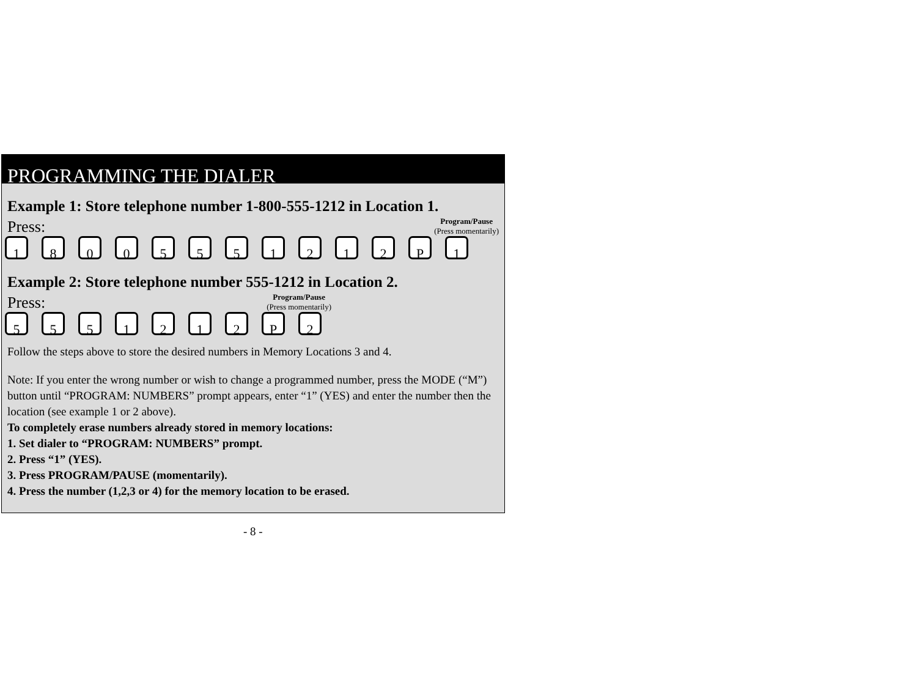PROGRAMMING THE DIALER
Example 1: Store telephone number 1-800-555-1212 in Location 1.
Press: Program/Pause
(Press momentarily)
1 8 0 0 5 5 5 1 2 1 2 P 1
Example 2: Store telephone number 555-1212 in Location 2.
Press: Program/Pause
(Press momentarily)
5 5 5 1 2 1 2 P 2
Follow the steps above to store the desired numbers in Memory Locations 3 and 4.
Note: If you enter the wrong number or wish to change a programmed number, press the MODE (“M”) button until “PROGRAM: NUMBERS” prompt appears, enter “1” (YES) and enter the number then the location (see example 1 or 2 above).
To completely erase numbers already stored in memory locations:
1. Set dialer to “PROGRAM: NUMBERS” prompt.
2. Press “1” (YES).
3. Press PROGRAM/PAUSE (momentarily).
4. Press the number (1,2,3 or 4) for the memory location to be erased.
- 8 -